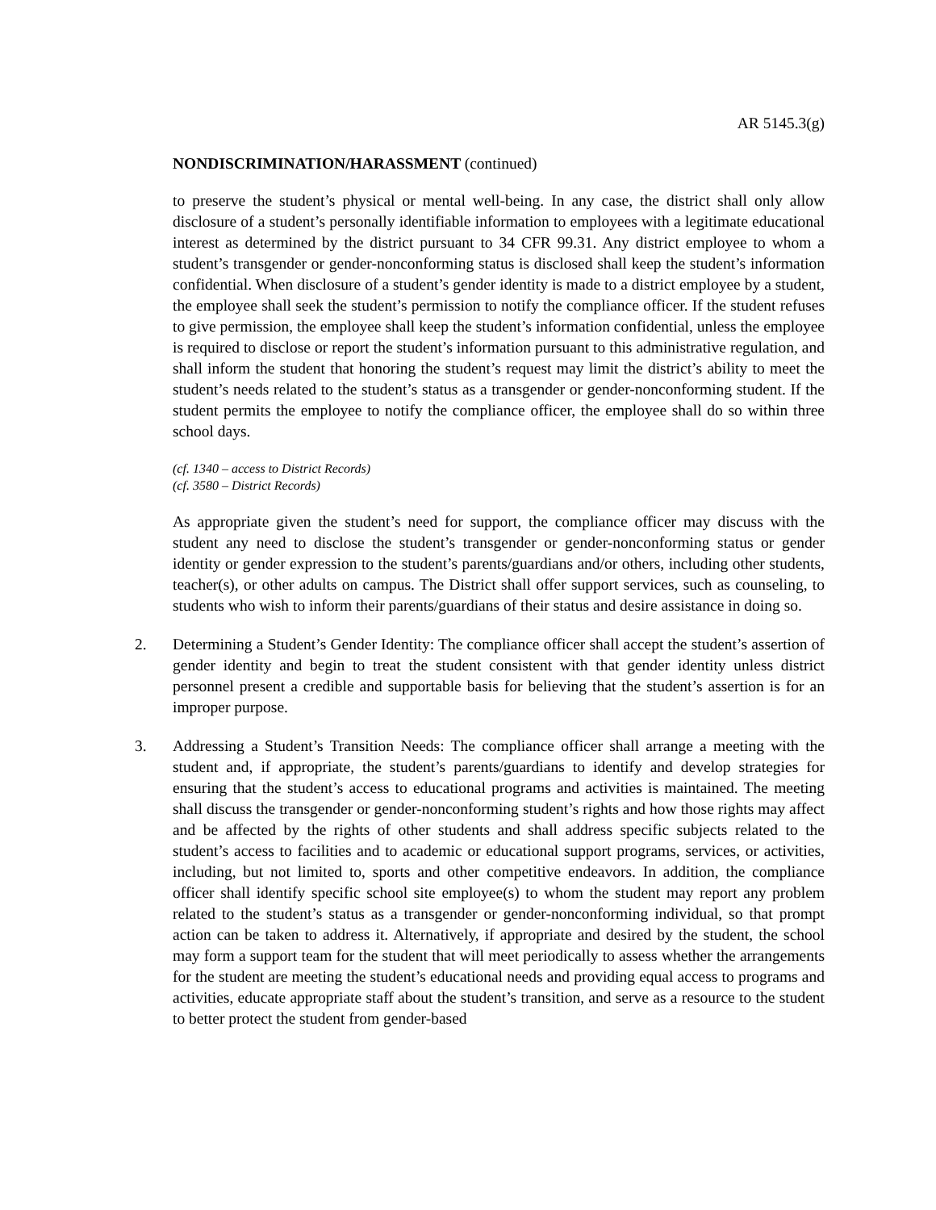AR 5145.3(g)
NONDISCRIMINATION/HARASSMENT (continued)
to preserve the student’s physical or mental well-being. In any case, the district shall only allow disclosure of a student’s personally identifiable information to employees with a legitimate educational interest as determined by the district pursuant to 34 CFR 99.31. Any district employee to whom a student’s transgender or gender-nonconforming status is disclosed shall keep the student’s information confidential. When disclosure of a student’s gender identity is made to a district employee by a student, the employee shall seek the student’s permission to notify the compliance officer. If the student refuses to give permission, the employee shall keep the student’s information confidential, unless the employee is required to disclose or report the student’s information pursuant to this administrative regulation, and shall inform the student that honoring the student’s request may limit the district’s ability to meet the student’s needs related to the student’s status as a transgender or gender-nonconforming student. If the student permits the employee to notify the compliance officer, the employee shall do so within three school days.
(cf. 1340 – access to District Records)
(cf. 3580 – District Records)
As appropriate given the student’s need for support, the compliance officer may discuss with the student any need to disclose the student’s transgender or gender-nonconforming status or gender identity or gender expression to the student’s parents/guardians and/or others, including other students, teacher(s), or other adults on campus. The District shall offer support services, such as counseling, to students who wish to inform their parents/guardians of their status and desire assistance in doing so.
2. Determining a Student’s Gender Identity: The compliance officer shall accept the student’s assertion of gender identity and begin to treat the student consistent with that gender identity unless district personnel present a credible and supportable basis for believing that the student’s assertion is for an improper purpose.
3. Addressing a Student’s Transition Needs: The compliance officer shall arrange a meeting with the student and, if appropriate, the student’s parents/guardians to identify and develop strategies for ensuring that the student’s access to educational programs and activities is maintained. The meeting shall discuss the transgender or gender-nonconforming student’s rights and how those rights may affect and be affected by the rights of other students and shall address specific subjects related to the student’s access to facilities and to academic or educational support programs, services, or activities, including, but not limited to, sports and other competitive endeavors. In addition, the compliance officer shall identify specific school site employee(s) to whom the student may report any problem related to the student’s status as a transgender or gender-nonconforming individual, so that prompt action can be taken to address it. Alternatively, if appropriate and desired by the student, the school may form a support team for the student that will meet periodically to assess whether the arrangements for the student are meeting the student’s educational needs and providing equal access to programs and activities, educate appropriate staff about the student’s transition, and serve as a resource to the student to better protect the student from gender-based